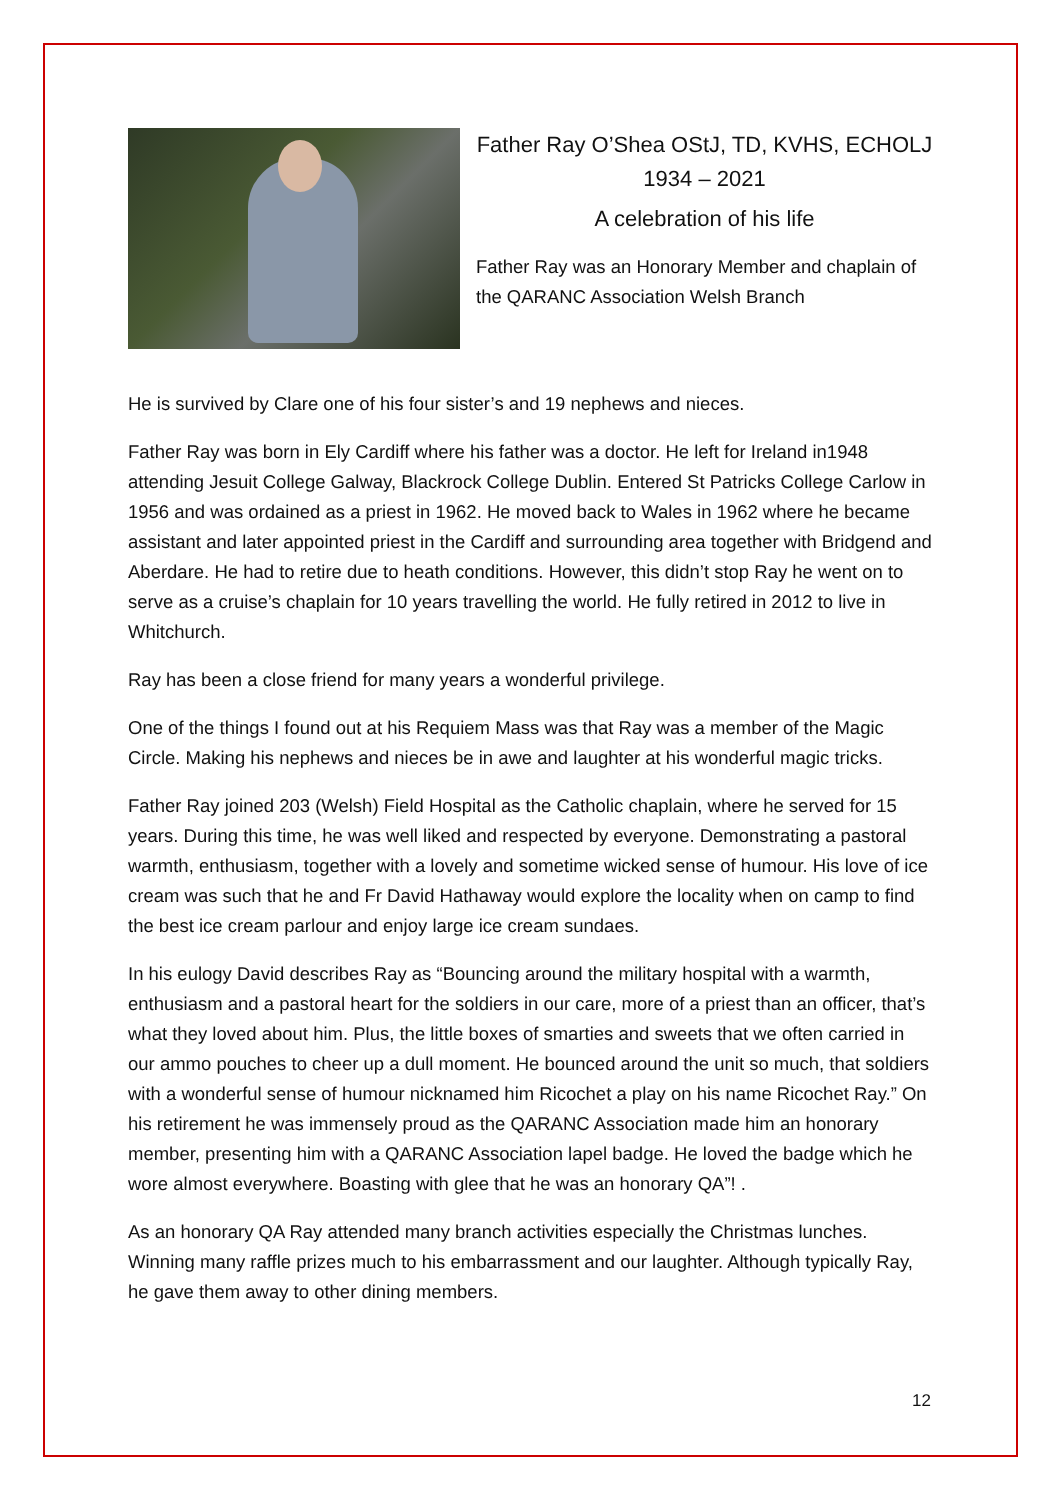Father Ray O’Shea OStJ, TD, KVHS, ECHOLJ
1934 – 2021
A celebration of his life
Father Ray was an Honorary Member and chaplain of the QARANC Association Welsh Branch
He is survived by Clare one of his four sister’s and 19 nephews and nieces.
Father Ray was born in Ely Cardiff where his father was a doctor. He left for Ireland in1948 attending Jesuit College Galway, Blackrock College Dublin. Entered St Patricks College Carlow in 1956 and was ordained as a priest in 1962. He moved back to Wales in 1962 where he became assistant and later appointed priest in the Cardiff and surrounding area together with Bridgend and Aberdare. He had to retire due to heath conditions. However, this didn’t stop Ray he went on to serve as a cruise’s chaplain for 10 years travelling the world. He fully retired in 2012 to live in Whitchurch.
Ray has been a close friend for many years a wonderful privilege.
One of the things I found out at his Requiem Mass was that Ray was a member of the Magic Circle. Making his nephews and nieces be in awe and laughter at his wonderful magic tricks.
Father Ray joined 203 (Welsh) Field Hospital as the Catholic chaplain, where he served for 15 years. During this time, he was well liked and respected by everyone. Demonstrating a pastoral warmth, enthusiasm, together with a lovely and sometime wicked sense of humour. His love of ice cream was such that he and Fr David Hathaway would explore the locality when on camp to find the best ice cream parlour and enjoy large ice cream sundaes.
In his eulogy David describes Ray as “Bouncing around the military hospital with a warmth, enthusiasm and a pastoral heart for the soldiers in our care, more of a priest than an officer, that’s what they loved about him. Plus, the little boxes of smarties and sweets that we often carried in our ammo pouches to cheer up a dull moment. He bounced around the unit so much, that soldiers with a wonderful sense of humour nicknamed him Ricochet a play on his name Ricochet Ray.” On his retirement he was immensely proud as the QARANC Association made him an honorary member, presenting him with a QARANC Association lapel badge. He loved the badge which he wore almost everywhere. Boasting with glee that he was an honorary QA”! .
As an honorary QA Ray attended many branch activities especially the Christmas lunches. Winning many raffle prizes much to his embarrassment and our laughter. Although typically Ray, he gave them away to other dining members.
12